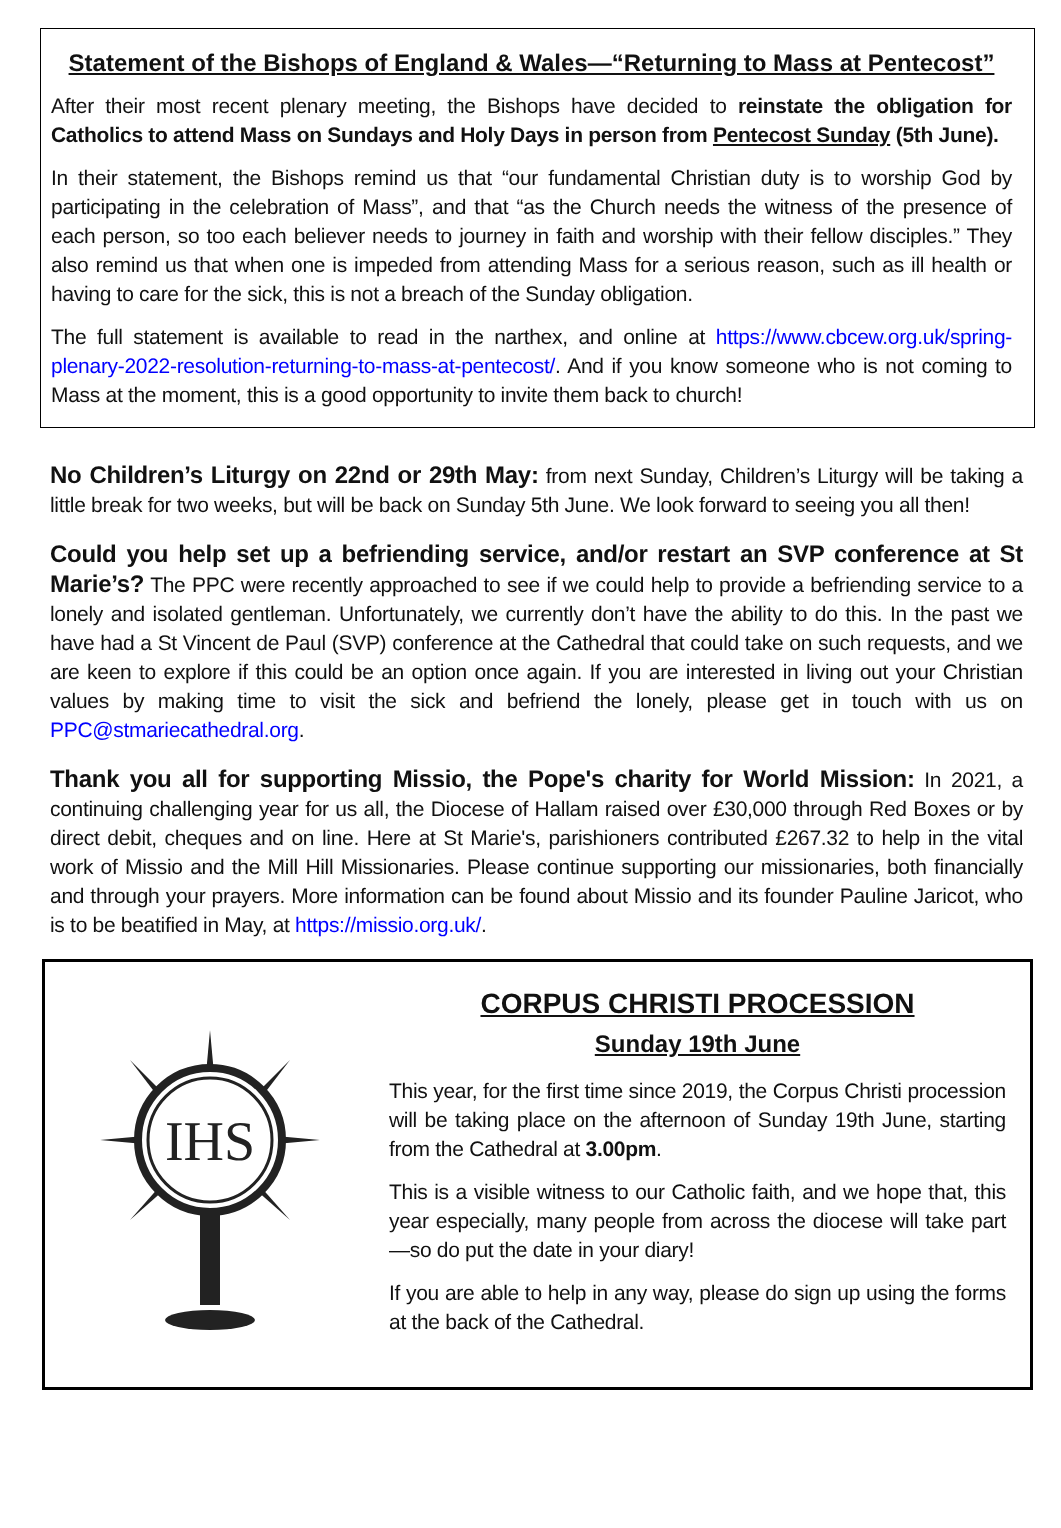Statement of the Bishops of England & Wales—“Returning to Mass at Pentecost”
After their most recent plenary meeting, the Bishops have decided to reinstate the obligation for Catholics to attend Mass on Sundays and Holy Days in person from Pentecost Sunday (5th June).
In their statement, the Bishops remind us that “our fundamental Christian duty is to worship God by participating in the celebration of Mass”, and that “as the Church needs the witness of the presence of each person, so too each believer needs to journey in faith and worship with their fellow disciples.” They also remind us that when one is impeded from attending Mass for a serious reason, such as ill health or having to care for the sick, this is not a breach of the Sunday obligation.
The full statement is available to read in the narthex, and online at https://www.cbcew.org.uk/spring-plenary-2022-resolution-returning-to-mass-at-pentecost/. And if you know someone who is not coming to Mass at the moment, this is a good opportunity to invite them back to church!
No Children’s Liturgy on 22nd or 29th May: from next Sunday, Children’s Liturgy will be taking a little break for two weeks, but will be back on Sunday 5th June. We look forward to seeing you all then!
Could you help set up a befriending service, and/or restart an SVP conference at St Marie’s? The PPC were recently approached to see if we could help to provide a befriending service to a lonely and isolated gentleman. Unfortunately, we currently don’t have the ability to do this. In the past we have had a St Vincent de Paul (SVP) conference at the Cathedral that could take on such requests, and we are keen to explore if this could be an option once again. If you are interested in living out your Christian values by making time to visit the sick and befriend the lonely, please get in touch with us on PPC@stmariecathedral.org.
Thank you all for supporting Missio, the Pope's charity for World Mission: In 2021, a continuing challenging year for us all, the Diocese of Hallam raised over £30,000 through Red Boxes or by direct debit, cheques and on line. Here at St Marie's, parishioners contributed £267.32 to help in the vital work of Missio and the Mill Hill Missionaries. Please continue supporting our missionaries, both financially and through your prayers. More information can be found about Missio and its founder Pauline Jaricot, who is to be beatified in May, at https://missio.org.uk/.
IHS
CORPUS CHRISTI PROCESSION
Sunday 19th June
This year, for the first time since 2019, the Corpus Christi procession will be taking place on the afternoon of Sunday 19th June, starting from the Cathedral at 3.00pm.
This is a visible witness to our Catholic faith, and we hope that, this year especially, many people from across the diocese will take part—so do put the date in your diary!
If you are able to help in any way, please do sign up using the forms at the back of the Cathedral.